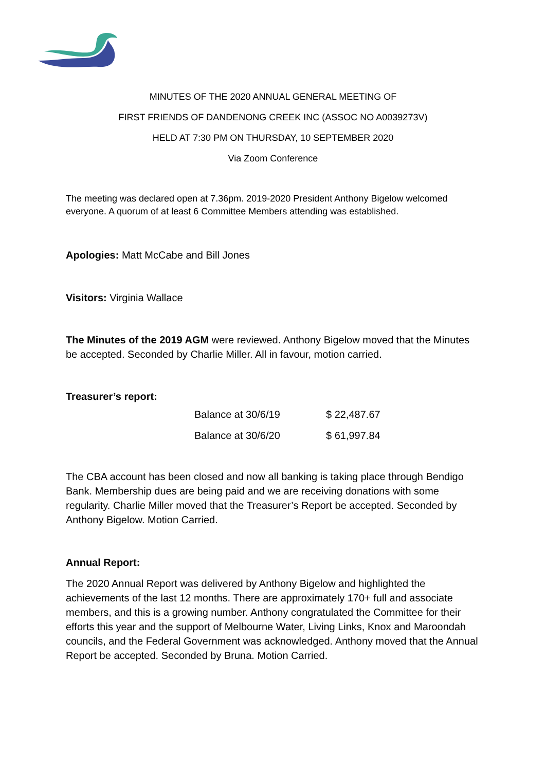MINUTES OF THE 2020 ANNUAL GENERAL MEETING OF
FIRST FRIENDS OF DANDENONG CREEK INC (ASSOC NO A0039273V)
HELD AT 7:30 PM ON THURSDAY, 10 SEPTEMBER 2020
Via Zoom Conference
The meeting was declared open at 7.36pm. 2019-2020 President Anthony Bigelow welcomed everyone. A quorum of at least 6 Committee Members attending was established.
Apologies: Matt McCabe and Bill Jones
Visitors: Virginia Wallace
The Minutes of the 2019 AGM were reviewed. Anthony Bigelow moved that the Minutes be accepted. Seconded by Charlie Miller. All in favour, motion carried.
Treasurer’s report:
| Balance at 30/6/19 | $ 22,487.67 |
| Balance at 30/6/20 | $ 61,997.84 |
The CBA account has been closed and now all banking is taking place through Bendigo Bank. Membership dues are being paid and we are receiving donations with some regularity. Charlie Miller moved that the Treasurer’s Report be accepted. Seconded by Anthony Bigelow. Motion Carried.
Annual Report:
The 2020 Annual Report was delivered by Anthony Bigelow and highlighted the achievements of the last 12 months. There are approximately 170+ full and associate members, and this is a growing number. Anthony congratulated the Committee for their efforts this year and the support of Melbourne Water, Living Links, Knox and Maroondah councils, and the Federal Government was acknowledged. Anthony moved that the Annual Report be accepted. Seconded by Bruna. Motion Carried.